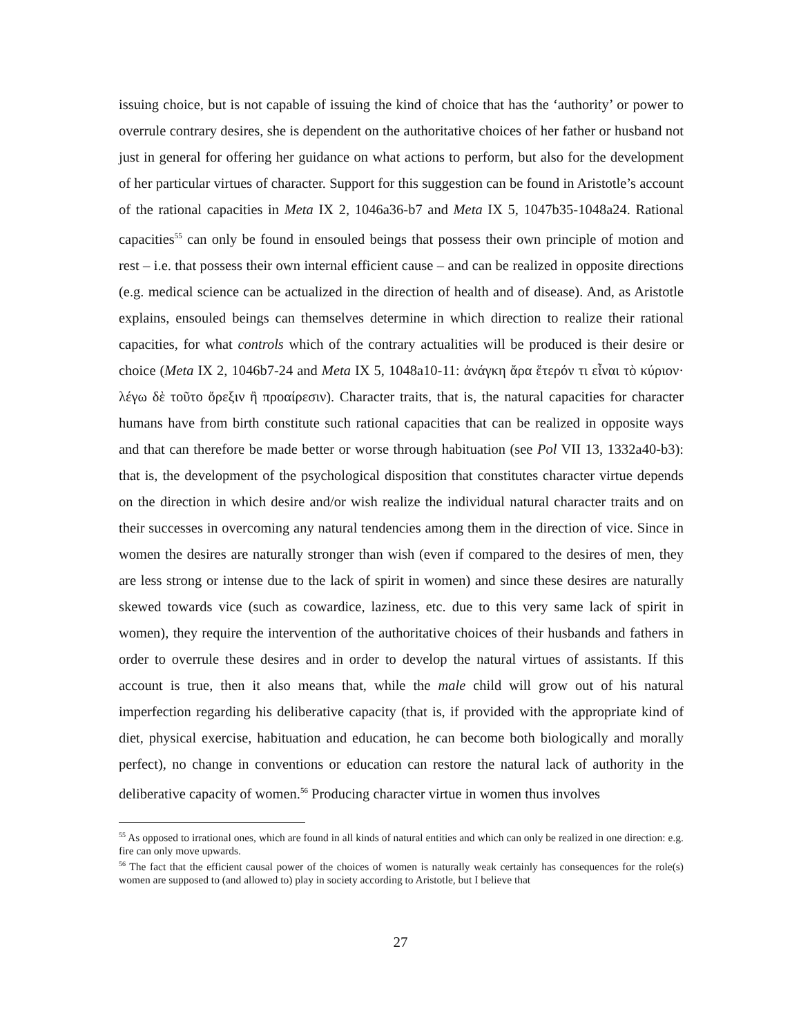issuing choice, but is not capable of issuing the kind of choice that has the ‘authority’ or power to overrule contrary desires, she is dependent on the authoritative choices of her father or husband not just in general for offering her guidance on what actions to perform, but also for the development of her particular virtues of character. Support for this suggestion can be found in Aristotle’s account of the rational capacities in Meta IX 2, 1046a36-b7 and Meta IX 5, 1047b35-1048a24. Rational capacities<sup>55</sup> can only be found in ensouled beings that possess their own principle of motion and rest – i.e. that possess their own internal efficient cause – and can be realized in opposite directions (e.g. medical science can be actualized in the direction of health and of disease). And, as Aristotle explains, ensouled beings can themselves determine in which direction to realize their rational capacities, for what controls which of the contrary actualities will be produced is their desire or choice (Meta IX 2, 1046b7-24 and Meta IX 5, 1048a10-11: ἀνάγκη ἄρα ἕτερόν τι εἶναι τὸ κύριον· λέγω δὲ τοῦτο ὄρεξιν ἢ προαίρεσιν). Character traits, that is, the natural capacities for character humans have from birth constitute such rational capacities that can be realized in opposite ways and that can therefore be made better or worse through habituation (see Pol VII 13, 1332a40-b3): that is, the development of the psychological disposition that constitutes character virtue depends on the direction in which desire and/or wish realize the individual natural character traits and on their successes in overcoming any natural tendencies among them in the direction of vice. Since in women the desires are naturally stronger than wish (even if compared to the desires of men, they are less strong or intense due to the lack of spirit in women) and since these desires are naturally skewed towards vice (such as cowardice, laziness, etc. due to this very same lack of spirit in women), they require the intervention of the authoritative choices of their husbands and fathers in order to overrule these desires and in order to develop the natural virtues of assistants. If this account is true, then it also means that, while the male child will grow out of his natural imperfection regarding his deliberative capacity (that is, if provided with the appropriate kind of diet, physical exercise, habituation and education, he can become both biologically and morally perfect), no change in conventions or education can restore the natural lack of authority in the deliberative capacity of women.<sup>56</sup> Producing character virtue in women thus involves
<sup>55</sup> As opposed to irrational ones, which are found in all kinds of natural entities and which can only be realized in one direction: e.g. fire can only move upwards.
<sup>56</sup> The fact that the efficient causal power of the choices of women is naturally weak certainly has consequences for the role(s) women are supposed to (and allowed to) play in society according to Aristotle, but I believe that
27